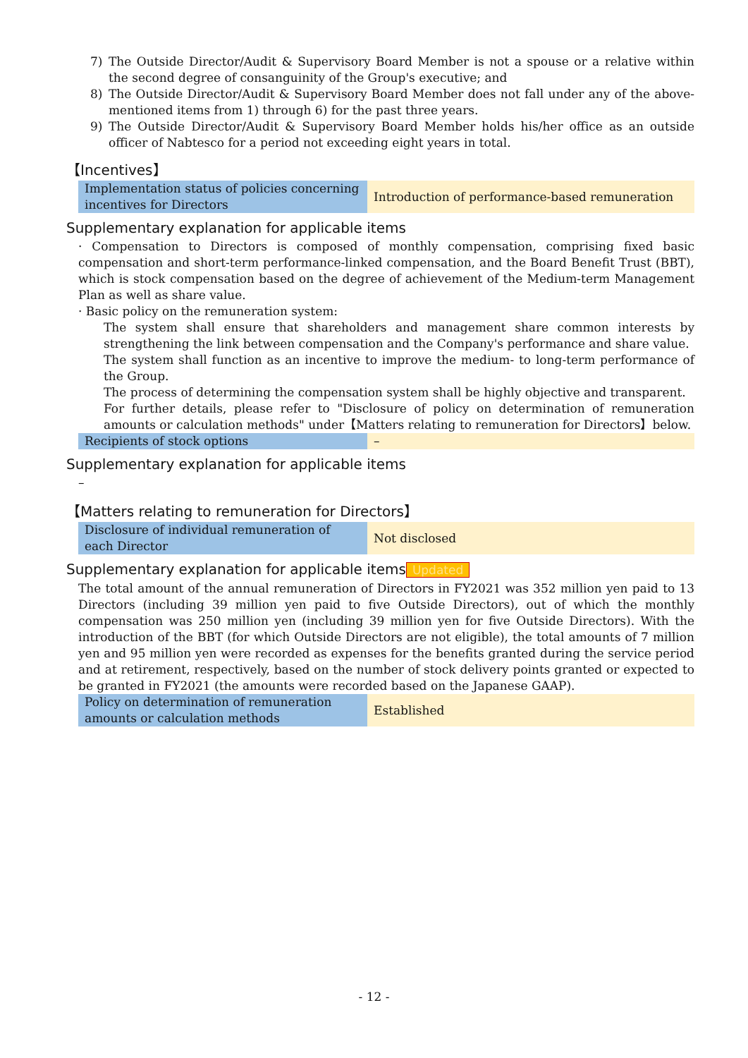7) The Outside Director/Audit & Supervisory Board Member is not a spouse or a relative within the second degree of consanguinity of the Group's executive; and
8) The Outside Director/Audit & Supervisory Board Member does not fall under any of the above-mentioned items from 1) through 6) for the past three years.
9) The Outside Director/Audit & Supervisory Board Member holds his/her office as an outside officer of Nabtesco for a period not exceeding eight years in total.
【Incentives】
| Implementation status of policies concerning incentives for Directors | Introduction of performance-based remuneration |
Supplementary explanation for applicable items
· Compensation to Directors is composed of monthly compensation, comprising fixed basic compensation and short-term performance-linked compensation, and the Board Benefit Trust (BBT), which is stock compensation based on the degree of achievement of the Medium-term Management Plan as well as share value.
· Basic policy on the remuneration system:
The system shall ensure that shareholders and management share common interests by strengthening the link between compensation and the Company's performance and share value.
The system shall function as an incentive to improve the medium- to long-term performance of the Group.
The process of determining the compensation system shall be highly objective and transparent.
For further details, please refer to "Disclosure of policy on determination of remuneration amounts or calculation methods" under【Matters relating to remuneration for Directors】below.
| Recipients of stock options | – |
Supplementary explanation for applicable items
–
【Matters relating to remuneration for Directors】
| Disclosure of individual remuneration of each Director | Not disclosed |
Supplementary explanation for applicable items Updated
The total amount of the annual remuneration of Directors in FY2021 was 352 million yen paid to 13 Directors (including 39 million yen paid to five Outside Directors), out of which the monthly compensation was 250 million yen (including 39 million yen for five Outside Directors). With the introduction of the BBT (for which Outside Directors are not eligible), the total amounts of 7 million yen and 95 million yen were recorded as expenses for the benefits granted during the service period and at retirement, respectively, based on the number of stock delivery points granted or expected to be granted in FY2021 (the amounts were recorded based on the Japanese GAAP).
| Policy on determination of remuneration amounts or calculation methods | Established |
- 12 -